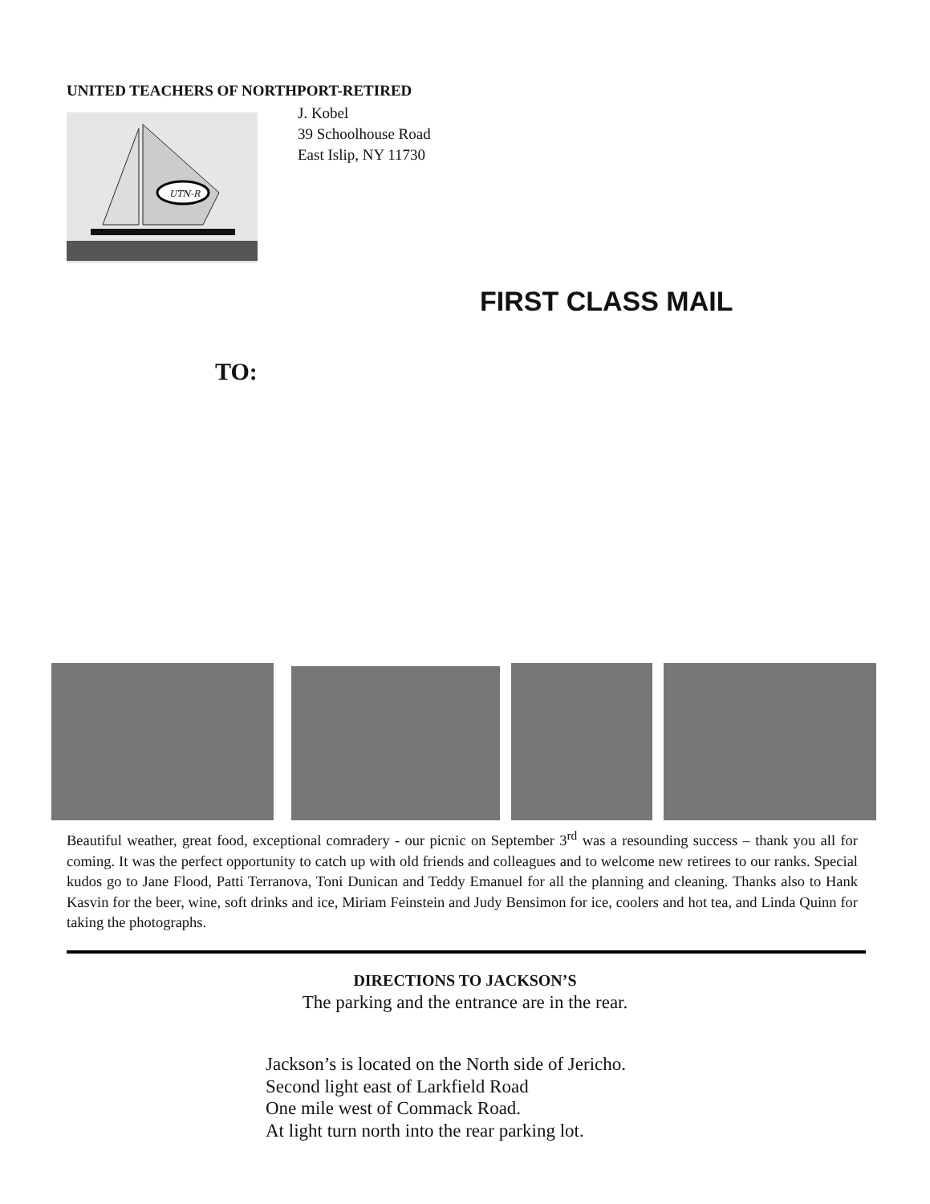UNITED TEACHERS OF NORTHPORT-RETIRED
UTN-R
J. Kobel
39 Schoolhouse Road
East Islip, NY 11730
FIRST CLASS MAIL
TO:
Beautiful weather, great food, exceptional comradery - our picnic on September 3<sup>rd</sup> was a resounding success – thank you all for coming. It was the perfect opportunity to catch up with old friends and colleagues and to welcome new retirees to our ranks. Special kudos go to Jane Flood, Patti Terranova, Toni Dunican and Teddy Emanuel for all the planning and cleaning. Thanks also to Hank Kasvin for the beer, wine, soft drinks and ice, Miriam Feinstein and Judy Bensimon for ice, coolers and hot tea, and Linda Quinn for taking the photographs.
DIRECTIONS TO JACKSON’S
The parking and the entrance are in the rear.
Jackson’s is located on the North side of Jericho.
Second light east of Larkfield Road
One mile west of Commack Road.
At light turn north into the rear parking lot.